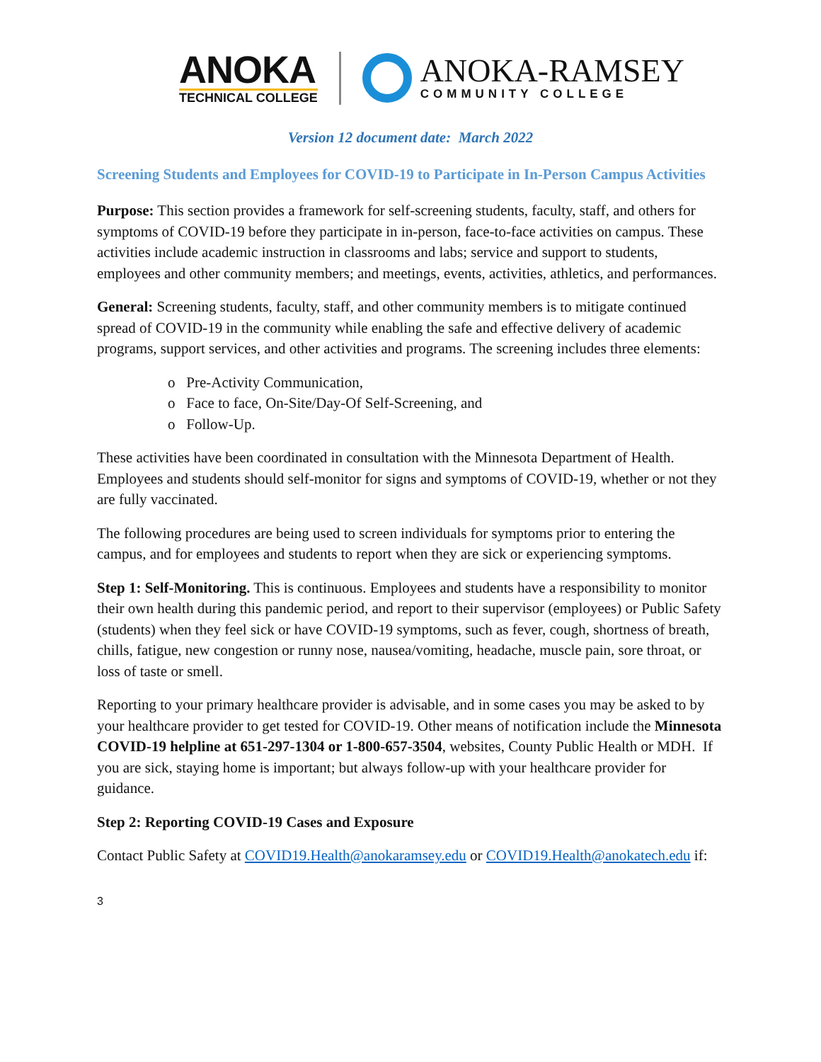ANOKA
TECHNICAL COLLEGE
ANOKA-RAMSEY
COMMUNITY COLLEGE
Version 12 document date: March 2022
Screening Students and Employees for COVID-19 to Participate in In-Person Campus Activities
Purpose: This section provides a framework for self-screening students, faculty, staff, and others for symptoms of COVID-19 before they participate in in-person, face-to-face activities on campus. These activities include academic instruction in classrooms and labs; service and support to students, employees and other community members; and meetings, events, activities, athletics, and performances.
General: Screening students, faculty, staff, and other community members is to mitigate continued spread of COVID-19 in the community while enabling the safe and effective delivery of academic programs, support services, and other activities and programs. The screening includes three elements:
o Pre-Activity Communication,
o Face to face, On-Site/Day-Of Self-Screening, and
o Follow-Up.
These activities have been coordinated in consultation with the Minnesota Department of Health. Employees and students should self-monitor for signs and symptoms of COVID-19, whether or not they are fully vaccinated.
The following procedures are being used to screen individuals for symptoms prior to entering the campus, and for employees and students to report when they are sick or experiencing symptoms.
Step 1: Self-Monitoring. This is continuous. Employees and students have a responsibility to monitor their own health during this pandemic period, and report to their supervisor (employees) or Public Safety (students) when they feel sick or have COVID-19 symptoms, such as fever, cough, shortness of breath, chills, fatigue, new congestion or runny nose, nausea/vomiting, headache, muscle pain, sore throat, or loss of taste or smell.
Reporting to your primary healthcare provider is advisable, and in some cases you may be asked to by your healthcare provider to get tested for COVID-19. Other means of notification include the Minnesota COVID-19 helpline at 651-297-1304 or 1-800-657-3504, websites, County Public Health or MDH. If you are sick, staying home is important; but always follow-up with your healthcare provider for guidance.
Step 2: Reporting COVID-19 Cases and Exposure
Contact Public Safety at COVID19.Health@anokaramsey.edu or COVID19.Health@anokatech.edu if:
3